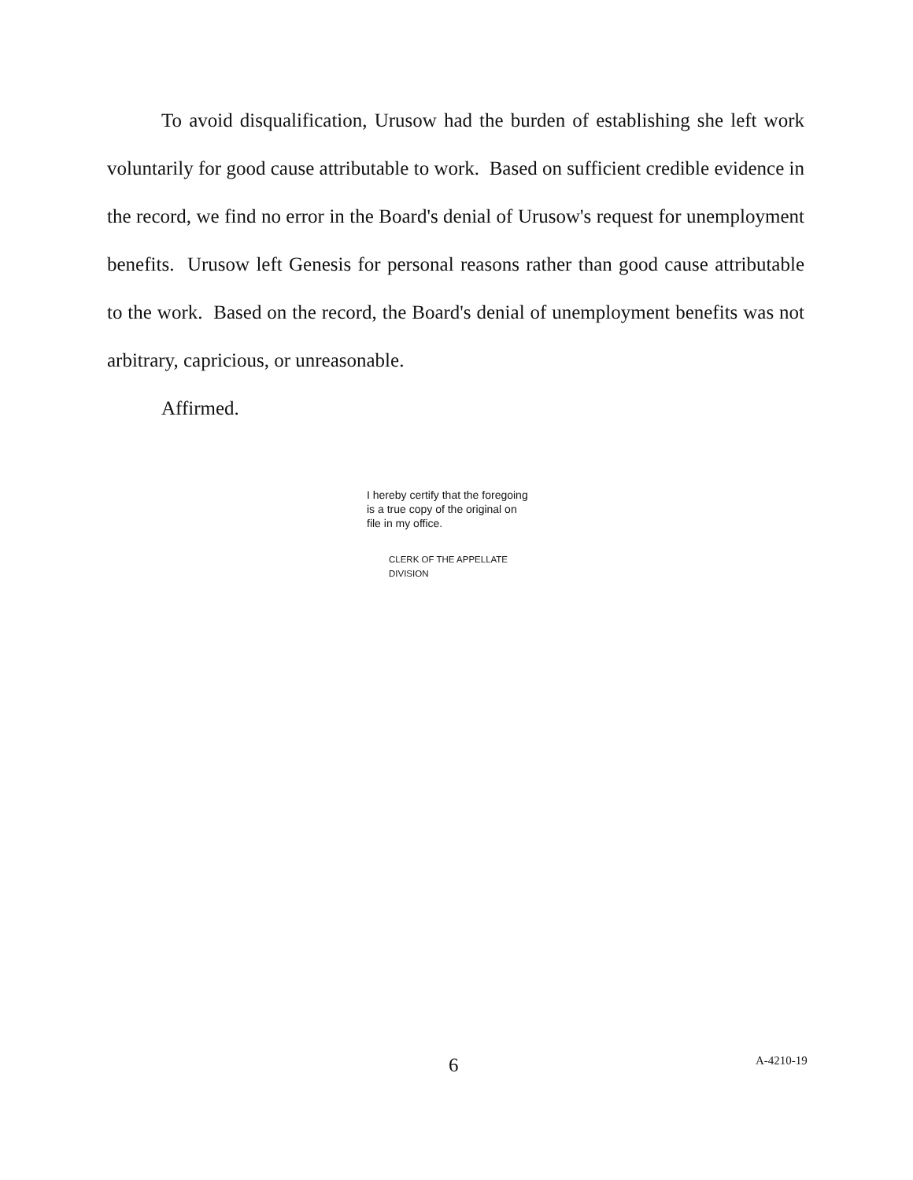To avoid disqualification, Urusow had the burden of establishing she left work voluntarily for good cause attributable to work. Based on sufficient credible evidence in the record, we find no error in the Board's denial of Urusow's request for unemployment benefits. Urusow left Genesis for personal reasons rather than good cause attributable to the work. Based on the record, the Board's denial of unemployment benefits was not arbitrary, capricious, or unreasonable.
Affirmed.
I hereby certify that the foregoing
is a true copy of the original on
file in my office.
CLERK OF THE APPELLATE DIVISION
6 A-4210-19